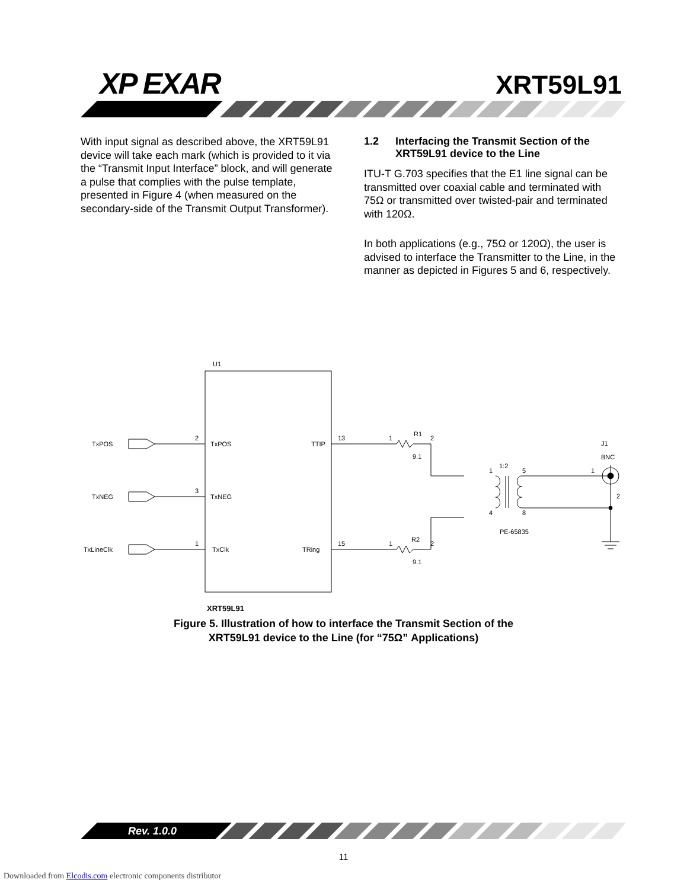XP EXAR XRT59L91
With input signal as described above, the XRT59L91 device will take each mark (which is provided to it via the “Transmit Input Interface” block, and will generate a pulse that complies with the pulse template, presented in Figure 4 (when measured on the secondary-side of the Transmit Output Transformer).
1.2 Interfacing the Transmit Section of the XRT59L91 device to the Line
ITU-T G.703 specifies that the E1 line signal can be transmitted over coaxial cable and terminated with 75Ω or transmitted over twisted-pair and terminated with 120Ω.
In both applications (e.g., 75Ω or 120Ω), the user is advised to interface the Transmitter to the Line, in the manner as depicted in Figures 5 and 6, respectively.
U1
TxPOS
TxNEG
TxLineClk
2
3
1
TxPOS
TxNEG
TxClk
TTIP
TRing
13
15
1
R1
2
9.1
1
R2
2
9.1
1
1:2
5
4
8
PE-65835
J1
BNC
1
2
XRT59L91
Figure 5. Illustration of how to interface the Transmit Section of the
XRT59L91 device to the Line (for “75Ω” Applications)
Rev. 1.0.0
11
Downloaded from Elcodis.com electronic components distributor